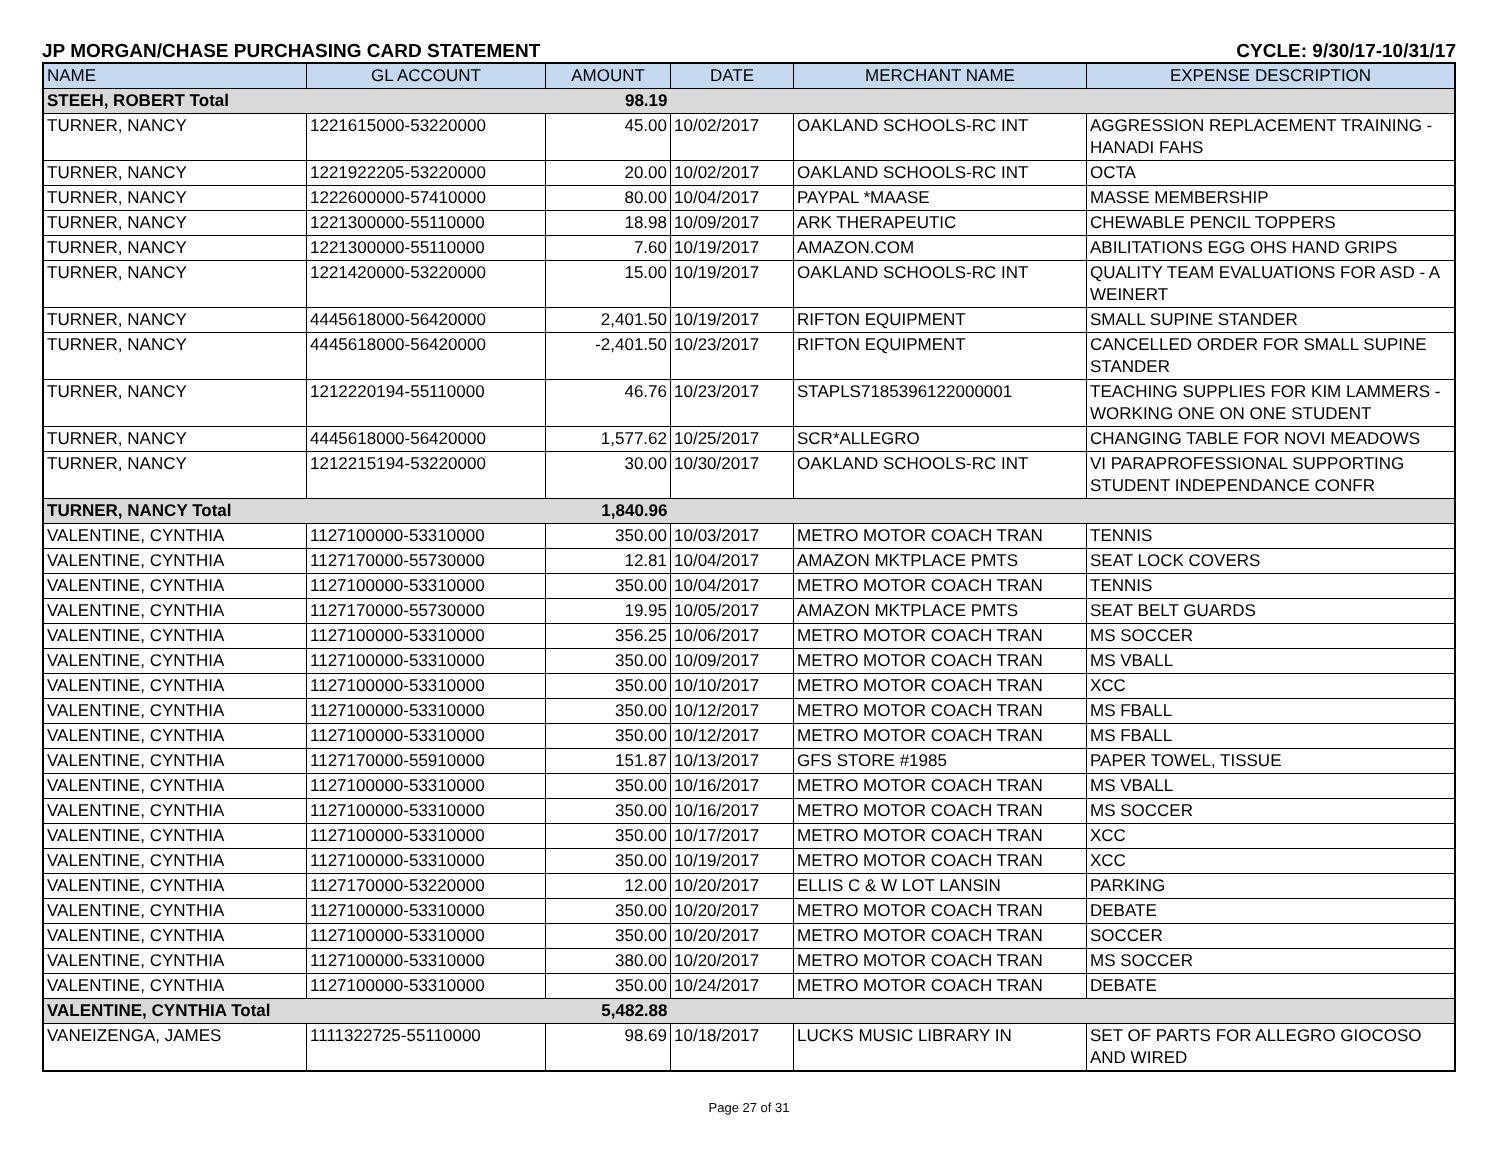JP MORGAN/CHASE PURCHASING CARD STATEMENT CYCLE: 9/30/17-10/31/17
| NAME | GL ACCOUNT | AMOUNT | DATE | MERCHANT NAME | EXPENSE DESCRIPTION |
| --- | --- | --- | --- | --- | --- |
| STEEH, ROBERT Total | | 98.19 | | | |
| TURNER, NANCY | 1221615000-53220000 | 45.00 | 10/02/2017 | OAKLAND SCHOOLS-RC INT | AGGRESSION REPLACEMENT TRAINING - HANADI FAHS |
| TURNER, NANCY | 1221922205-53220000 | 20.00 | 10/02/2017 | OAKLAND SCHOOLS-RC INT | OCTA |
| TURNER, NANCY | 1222600000-57410000 | 80.00 | 10/04/2017 | PAYPAL *MAASE | MASSE MEMBERSHIP |
| TURNER, NANCY | 1221300000-55110000 | 18.98 | 10/09/2017 | ARK THERAPEUTIC | CHEWABLE PENCIL TOPPERS |
| TURNER, NANCY | 1221300000-55110000 | 7.60 | 10/19/2017 | AMAZON.COM | ABILITATIONS EGG OHS HAND GRIPS |
| TURNER, NANCY | 1221420000-53220000 | 15.00 | 10/19/2017 | OAKLAND SCHOOLS-RC INT | QUALITY TEAM EVALUATIONS FOR ASD - A WEINERT |
| TURNER, NANCY | 4445618000-56420000 | 2,401.50 | 10/19/2017 | RIFTON EQUIPMENT | SMALL SUPINE STANDER |
| TURNER, NANCY | 4445618000-56420000 | -2,401.50 | 10/23/2017 | RIFTON EQUIPMENT | CANCELLED ORDER FOR SMALL SUPINE STANDER |
| TURNER, NANCY | 1212220194-55110000 | 46.76 | 10/23/2017 | STAPLS7185396122000001 | TEACHING SUPPLIES FOR KIM LAMMERS - WORKING ONE ON ONE STUDENT |
| TURNER, NANCY | 4445618000-56420000 | 1,577.62 | 10/25/2017 | SCR*ALLEGRO | CHANGING TABLE FOR NOVI MEADOWS |
| TURNER, NANCY | 1212215194-53220000 | 30.00 | 10/30/2017 | OAKLAND SCHOOLS-RC INT | VI PARAPROFESSIONAL SUPPORTING STUDENT INDEPENDANCE CONFR |
| TURNER, NANCY Total | | 1,840.96 | | | |
| VALENTINE, CYNTHIA | 1127100000-53310000 | 350.00 | 10/03/2017 | METRO MOTOR COACH TRAN | TENNIS |
| VALENTINE, CYNTHIA | 1127170000-55730000 | 12.81 | 10/04/2017 | AMAZON MKTPLACE PMTS | SEAT LOCK COVERS |
| VALENTINE, CYNTHIA | 1127100000-53310000 | 350.00 | 10/04/2017 | METRO MOTOR COACH TRAN | TENNIS |
| VALENTINE, CYNTHIA | 1127170000-55730000 | 19.95 | 10/05/2017 | AMAZON MKTPLACE PMTS | SEAT BELT GUARDS |
| VALENTINE, CYNTHIA | 1127100000-53310000 | 356.25 | 10/06/2017 | METRO MOTOR COACH TRAN | MS SOCCER |
| VALENTINE, CYNTHIA | 1127100000-53310000 | 350.00 | 10/09/2017 | METRO MOTOR COACH TRAN | MS VBALL |
| VALENTINE, CYNTHIA | 1127100000-53310000 | 350.00 | 10/10/2017 | METRO MOTOR COACH TRAN | XCC |
| VALENTINE, CYNTHIA | 1127100000-53310000 | 350.00 | 10/12/2017 | METRO MOTOR COACH TRAN | MS FBALL |
| VALENTINE, CYNTHIA | 1127100000-53310000 | 350.00 | 10/12/2017 | METRO MOTOR COACH TRAN | MS FBALL |
| VALENTINE, CYNTHIA | 1127170000-55910000 | 151.87 | 10/13/2017 | GFS STORE #1985 | PAPER TOWEL, TISSUE |
| VALENTINE, CYNTHIA | 1127100000-53310000 | 350.00 | 10/16/2017 | METRO MOTOR COACH TRAN | MS VBALL |
| VALENTINE, CYNTHIA | 1127100000-53310000 | 350.00 | 10/16/2017 | METRO MOTOR COACH TRAN | MS SOCCER |
| VALENTINE, CYNTHIA | 1127100000-53310000 | 350.00 | 10/17/2017 | METRO MOTOR COACH TRAN | XCC |
| VALENTINE, CYNTHIA | 1127100000-53310000 | 350.00 | 10/19/2017 | METRO MOTOR COACH TRAN | XCC |
| VALENTINE, CYNTHIA | 1127170000-53220000 | 12.00 | 10/20/2017 | ELLIS C & W LOT LANSIN | PARKING |
| VALENTINE, CYNTHIA | 1127100000-53310000 | 350.00 | 10/20/2017 | METRO MOTOR COACH TRAN | DEBATE |
| VALENTINE, CYNTHIA | 1127100000-53310000 | 350.00 | 10/20/2017 | METRO MOTOR COACH TRAN | SOCCER |
| VALENTINE, CYNTHIA | 1127100000-53310000 | 380.00 | 10/20/2017 | METRO MOTOR COACH TRAN | MS SOCCER |
| VALENTINE, CYNTHIA | 1127100000-53310000 | 350.00 | 10/24/2017 | METRO MOTOR COACH TRAN | DEBATE |
| VALENTINE, CYNTHIA Total | | 5,482.88 | | | |
| VANEIZENGA, JAMES | 1111322725-55110000 | 98.69 | 10/18/2017 | LUCKS MUSIC LIBRARY IN | SET OF PARTS FOR ALLEGRO GIOCOSO AND WIRED |
Page 27 of 31